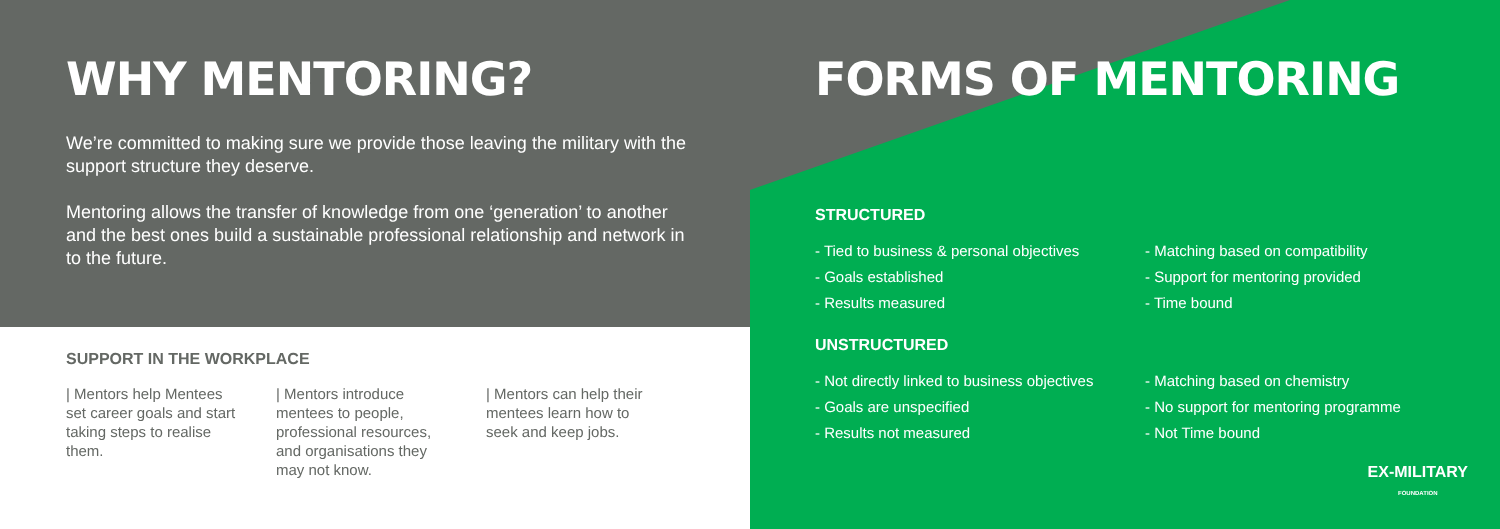WHY MENTORING?
We’re committed to making sure we provide those leaving the military with the support structure they deserve.
Mentoring allows the transfer of knowledge from one ‘generation’ to another and the best ones build a sustainable professional relationship and network in to the future.
SUPPORT IN THE WORKPLACE
| Mentors help Mentees set career goals and start taking steps to realise them.
| Mentors introduce mentees to people, professional resources, and organisations they may not know.
| Mentors can help their mentees learn how to seek and keep jobs.
FORMS OF MENTORING
STRUCTURED
- Tied to business & personal objectives
- Matching based on compatibility
- Goals established
- Support for mentoring provided
- Results measured
- Time bound
UNSTRUCTURED
- Not directly linked to business objectives
- Matching based on chemistry
- Goals are unspecified
- No support for mentoring programme
- Results not measured
- Not Time bound
EX-MILITARY
FOUNDATION